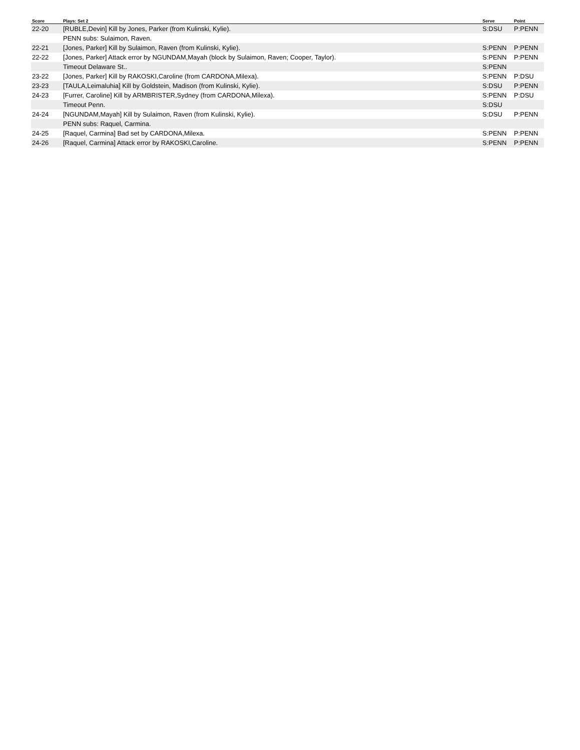| Score | Plays: Set 2 | Serve | Point |
| --- | --- | --- | --- |
| 22-20 | [RUBLE,Devin] Kill by Jones, Parker (from Kulinski, Kylie). | S:DSU | P:PENN |
| | PENN subs: Sulaimon, Raven. | | |
| 22-21 | [Jones, Parker] Kill by Sulaimon, Raven (from Kulinski, Kylie). | S:PENN | P:PENN |
| 22-22 | [Jones, Parker] Attack error by NGUNDAM,Mayah (block by Sulaimon, Raven; Cooper, Taylor). | S:PENN | P:PENN |
| | Timeout Delaware St.. | S:PENN | |
| 23-22 | [Jones, Parker] Kill by RAKOSKI,Caroline (from CARDONA,Milexa). | S:PENN | P:DSU |
| 23-23 | [TAULA,Leimaluhia] Kill by Goldstein, Madison (from Kulinski, Kylie). | S:DSU | P:PENN |
| 24-23 | [Furrer, Caroline] Kill by ARMBRISTER,Sydney (from CARDONA,Milexa). | S:PENN | P:DSU |
| | Timeout Penn. | S:DSU | |
| 24-24 | [NGUNDAM,Mayah] Kill by Sulaimon, Raven (from Kulinski, Kylie). | S:DSU | P:PENN |
| | PENN subs: Raquel, Carmina. | | |
| 24-25 | [Raquel, Carmina] Bad set by CARDONA,Milexa. | S:PENN | P:PENN |
| 24-26 | [Raquel, Carmina] Attack error by RAKOSKI,Caroline. | S:PENN | P:PENN |